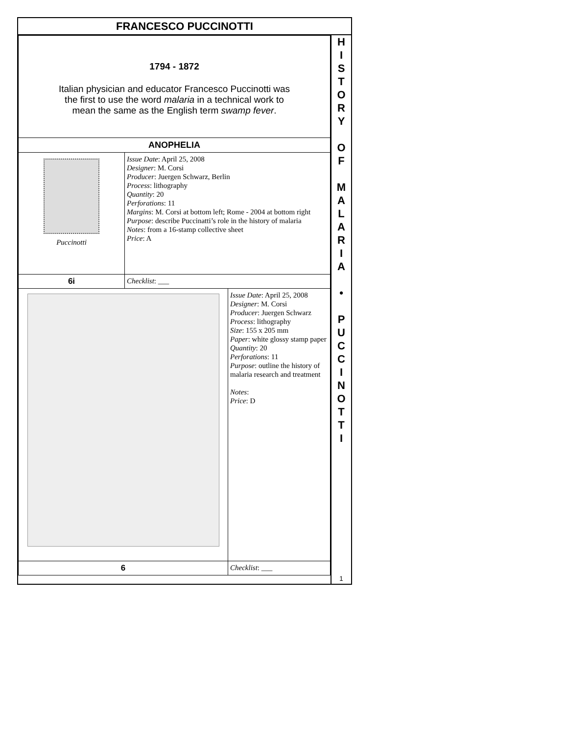FRANCESCO PUCCINOTTI
| 1794 - 1872 Italian physician and educator Francesco Puccinotti was the first to use the word malaria in a technical work to mean the same as the English term swamp fever . | | |
| ANOPHELIA | | |
| Puccinotti | Issue Date : April 25, 2008 Designer : M. Corsi Producer : Juergen Schwarz, Berlin Process : lithography Quantity : 20 Perforations : 11 Margins : M. Corsi at bottom left; Rome - 2004 at bottom right Purpose : describe Puccinatti’s role in the history of malaria Notes : from a 16-stamp collective sheet Price : A | |
| 6i | Checklist : ___ | |
| | | Issue Date : April 25, 2008 Designer : M. Corsi Producer : Juergen Schwarz Process : lithography Size : 155 x 205 mm Paper : white glossy stamp paper Quantity : 20 Perforations : 11 Purpose : outline the history of malaria research and treatment Notes : Price : D |
| 6 | | Checklist : ___ |
H
I
S
T
O
R
Y
O
F
M
A
L
A
R
I
A
•
P
U
C
C
I
N
O
T
T
I
1